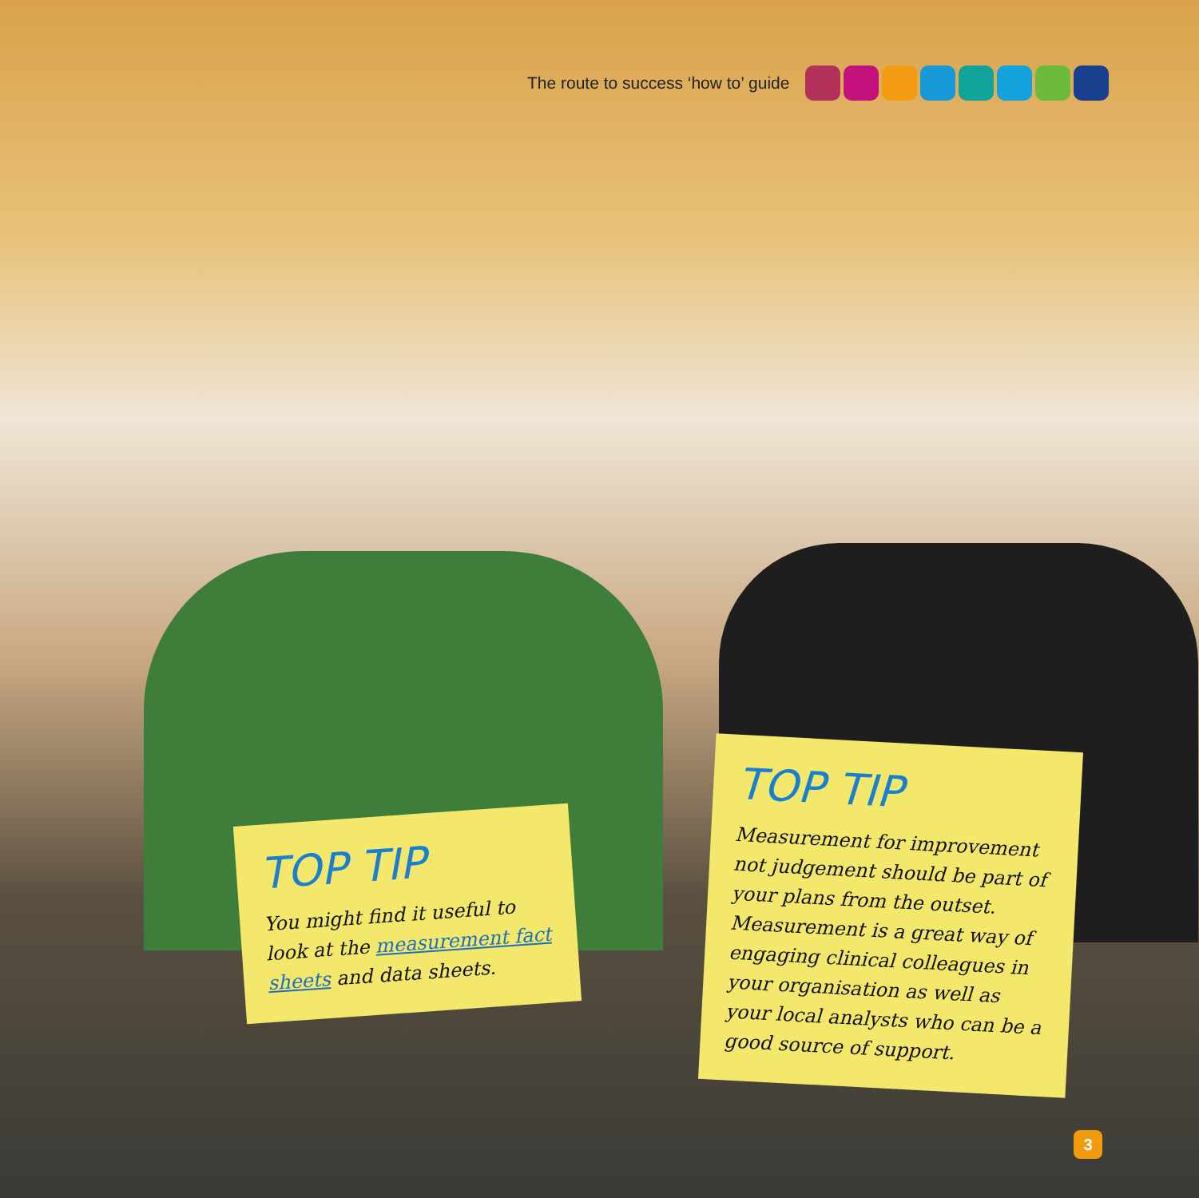The route to success ‘how to’ guide
TOP TIP
You might find it useful to look at the measurement fact sheets and data sheets.
TOP TIP
Measurement for improvement not judgement should be part of your plans from the outset. Measurement is a great way of engaging clinical colleagues in your organisation as well as your local analysts who can be a good source of support.
3